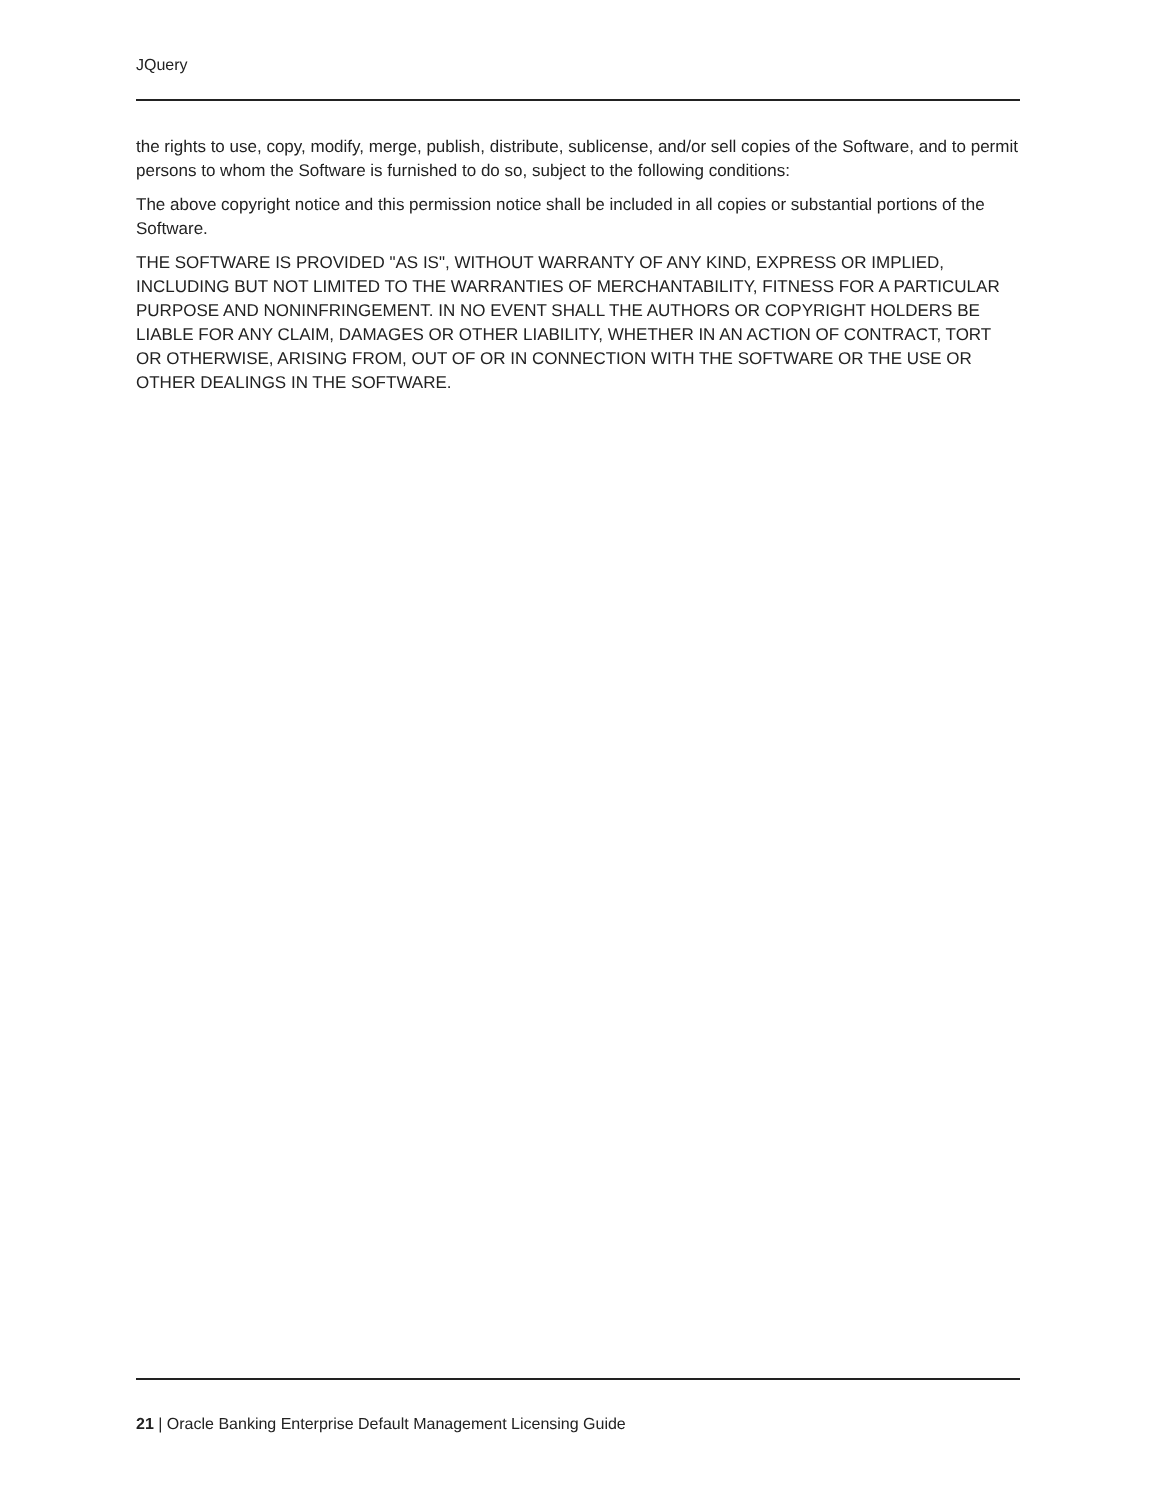JQuery
the rights to use, copy, modify, merge, publish, distribute, sublicense, and/or sell copies of the Software, and to permit persons to whom the Software is furnished to do so, subject to the following conditions:
The above copyright notice and this permission notice shall be included in all copies or substantial portions of the Software.
THE SOFTWARE IS PROVIDED "AS IS", WITHOUT WARRANTY OF ANY KIND, EXPRESS OR IMPLIED, INCLUDING BUT NOT LIMITED TO THE WARRANTIES OF MERCHANTABILITY, FITNESS FOR A PARTICULAR PURPOSE AND NONINFRINGEMENT. IN NO EVENT SHALL THE AUTHORS OR COPYRIGHT HOLDERS BE LIABLE FOR ANY CLAIM, DAMAGES OR OTHER LIABILITY, WHETHER IN AN ACTION OF CONTRACT, TORT OR OTHERWISE, ARISING FROM, OUT OF OR IN CONNECTION WITH THE SOFTWARE OR THE USE OR OTHER DEALINGS IN THE SOFTWARE.
21 | Oracle Banking Enterprise Default Management Licensing Guide